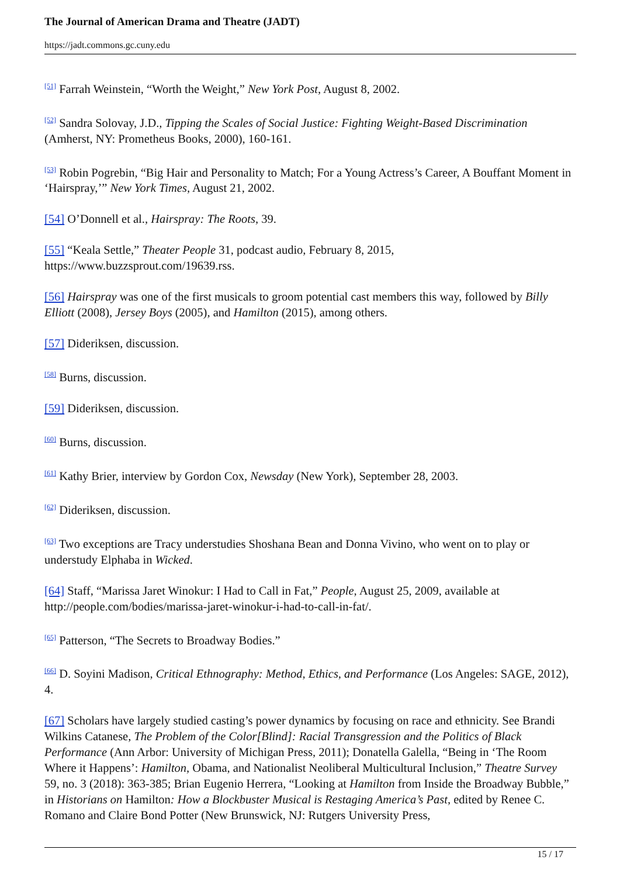The Journal of American Drama and Theatre (JADT)
https://jadt.commons.gc.cuny.edu
<sup>[51]</sup> Farrah Weinstein, “Worth the Weight,” New York Post, August 8, 2002.
<sup>[52]</sup> Sandra Solovay, J.D., Tipping the Scales of Social Justice: Fighting Weight-Based Discrimination (Amherst, NY: Prometheus Books, 2000), 160-161.
<sup>[53]</sup> Robin Pogrebin, “Big Hair and Personality to Match; For a Young Actress’s Career, A Bouffant Moment in ‘Hairspray,’” New York Times, August 21, 2002.
[54] O’Donnell et al., Hairspray: The Roots, 39.
[55] “Keala Settle,” Theater People 31, podcast audio, February 8, 2015, https://www.buzzsprout.com/19639.rss.
[56] Hairspray was one of the first musicals to groom potential cast members this way, followed by Billy Elliott (2008), Jersey Boys (2005), and Hamilton (2015), among others.
[57] Dideriksen, discussion.
<sup>[58]</sup> Burns, discussion.
[59] Dideriksen, discussion.
<sup>[60]</sup> Burns, discussion.
<sup>[61]</sup> Kathy Brier, interview by Gordon Cox, Newsday (New York), September 28, 2003.
<sup>[62]</sup> Dideriksen, discussion.
<sup>[63]</sup> Two exceptions are Tracy understudies Shoshana Bean and Donna Vivino, who went on to play or understudy Elphaba in Wicked.
[64] Staff, “Marissa Jaret Winokur: I Had to Call in Fat,” People, August 25, 2009, available at http://people.com/bodies/marissa-jaret-winokur-i-had-to-call-in-fat/.
<sup>[65]</sup> Patterson, “The Secrets to Broadway Bodies.”
<sup>[66]</sup> D. Soyini Madison, Critical Ethnography: Method, Ethics, and Performance (Los Angeles: SAGE, 2012), 4.
[67] Scholars have largely studied casting’s power dynamics by focusing on race and ethnicity. See Brandi Wilkins Catanese, The Problem of the Color[Blind]: Racial Transgression and the Politics of Black Performance (Ann Arbor: University of Michigan Press, 2011); Donatella Galella, “Being in ‘The Room Where it Happens’: Hamilton, Obama, and Nationalist Neoliberal Multicultural Inclusion,” Theatre Survey 59, no. 3 (2018): 363-385; Brian Eugenio Herrera, “Looking at Hamilton from Inside the Broadway Bubble,” in Historians on Hamilton: How a Blockbuster Musical is Restaging America’s Past, edited by Renee C. Romano and Claire Bond Potter (New Brunswick, NJ: Rutgers University Press,
15 / 17